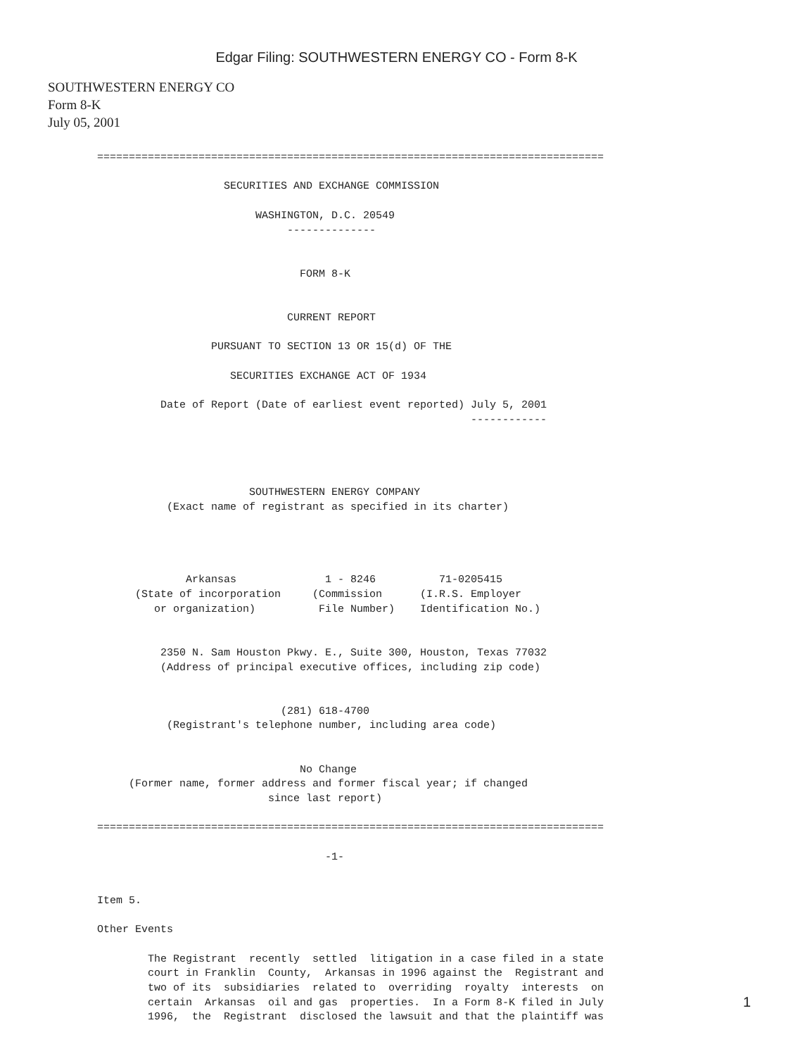Edgar Filing: SOUTHWESTERN ENERGY CO - Form 8-K
SOUTHWESTERN ENERGY CO
Form 8-K
July 05, 2001
================================================================================

                    SECURITIES AND EXCHANGE COMMISSION

                         WASHINGTON, D.C. 20549
                              --------------


                                FORM 8-K


                              CURRENT REPORT

                  PURSUANT TO SECTION 13 OR 15(d) OF THE

                     SECURITIES EXCHANGE ACT OF 1934

          Date of Report (Date of earliest event reported) July 5, 2001
                                                           ------------




                        SOUTHWESTERN ENERGY COMPANY
           (Exact name of registrant as specified in its charter)




              Arkansas              1 - 8246          71-0205415
      (State of incorporation     (Commission      (I.R.S. Employer
         or organization)          File Number)    Identification No.)


          2350 N. Sam Houston Pkwy. E., Suite 300, Houston, Texas 77032
          (Address of principal executive offices, including zip code)


                             (281) 618-4700
           (Registrant's telephone number, including area code)


                                No Change
     (Former name, former address and former fiscal year; if changed
                           since last report)

================================================================================

                                    -1-


Item 5.

Other Events

        The Registrant  recently  settled  litigation in a case filed in a state
        court in Franklin  County,  Arkansas in 1996 against the  Registrant and
        two of its  subsidiaries  related to  overriding  royalty  interests  on
        certain  Arkansas  oil and gas  properties.  In a Form 8-K filed in July
        1996,  the  Registrant  disclosed the lawsuit and that the plaintiff was
1